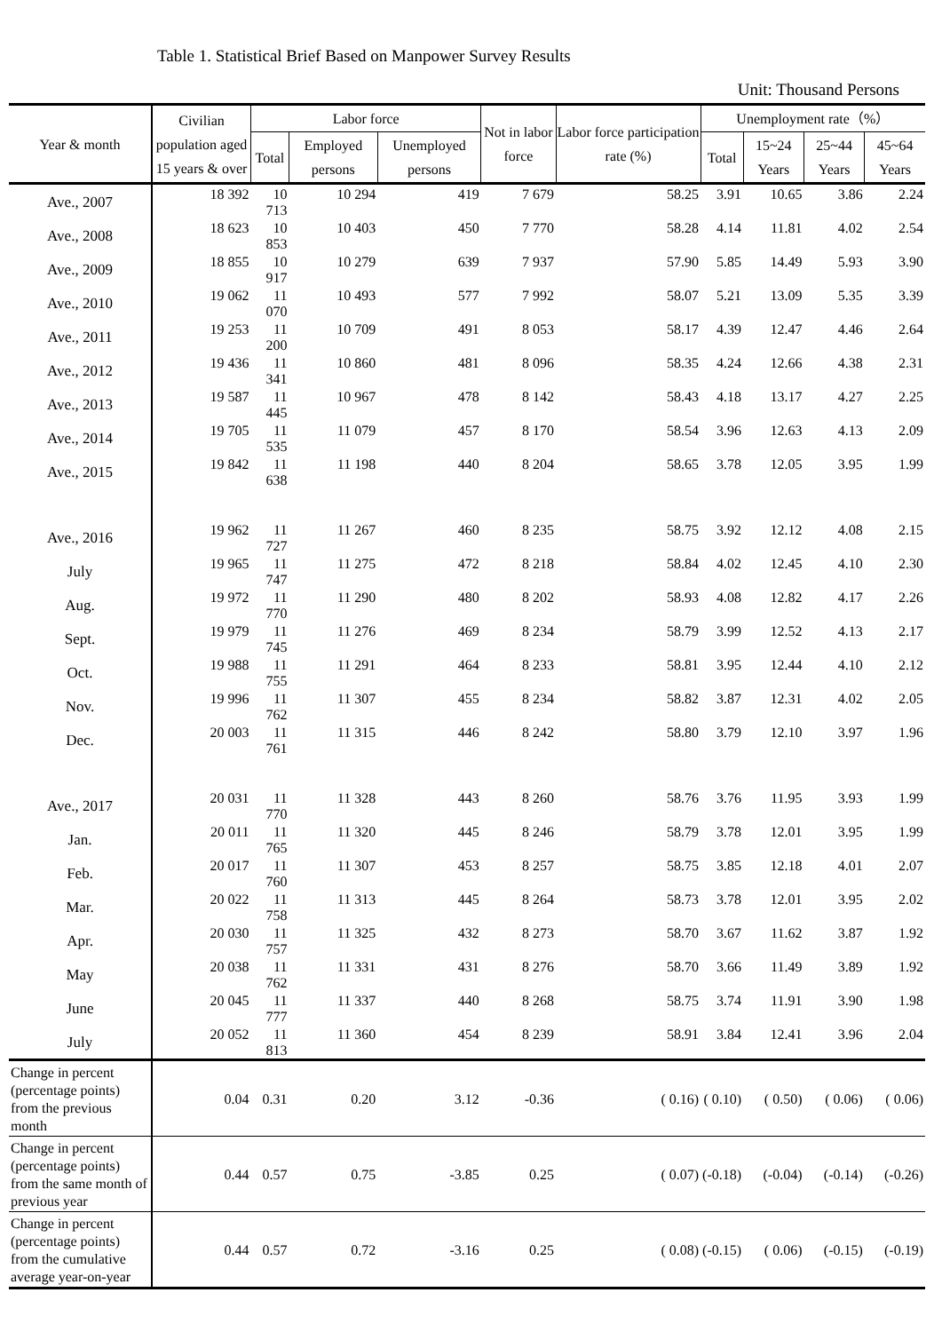Table 1. Statistical Brief Based on Manpower Survey Results
Unit: Thousand Persons
| Year & month | Civilian population aged 15 years & over | Labor force | | | Not in labor force | Labor force participation rate (%) | Unemployment rate（%） | | | |
| --- | --- | --- | --- | --- | --- | --- | --- | --- | --- | --- |
| | | Total | Employed persons | Unemployed persons | | | Total | 15~24 Years | 25~44 Years | 45~64 Years |
| Ave., 2007 | 18 392 | 10 713 | 10 294 | 419 | 7 679 | 58.25 | 3.91 | 10.65 | 3.86 | 2.24 |
| Ave., 2008 | 18 623 | 10 853 | 10 403 | 450 | 7 770 | 58.28 | 4.14 | 11.81 | 4.02 | 2.54 |
| Ave., 2009 | 18 855 | 10 917 | 10 279 | 639 | 7 937 | 57.90 | 5.85 | 14.49 | 5.93 | 3.90 |
| Ave., 2010 | 19 062 | 11 070 | 10 493 | 577 | 7 992 | 58.07 | 5.21 | 13.09 | 5.35 | 3.39 |
| Ave., 2011 | 19 253 | 11 200 | 10 709 | 491 | 8 053 | 58.17 | 4.39 | 12.47 | 4.46 | 2.64 |
| Ave., 2012 | 19 436 | 11 341 | 10 860 | 481 | 8 096 | 58.35 | 4.24 | 12.66 | 4.38 | 2.31 |
| Ave., 2013 | 19 587 | 11 445 | 10 967 | 478 | 8 142 | 58.43 | 4.18 | 13.17 | 4.27 | 2.25 |
| Ave., 2014 | 19 705 | 11 535 | 11 079 | 457 | 8 170 | 58.54 | 3.96 | 12.63 | 4.13 | 2.09 |
| Ave., 2015 | 19 842 | 11 638 | 11 198 | 440 | 8 204 | 58.65 | 3.78 | 12.05 | 3.95 | 1.99 |
| Ave., 2016 | 19 962 | 11 727 | 11 267 | 460 | 8 235 | 58.75 | 3.92 | 12.12 | 4.08 | 2.15 |
| July | 19 965 | 11 747 | 11 275 | 472 | 8 218 | 58.84 | 4.02 | 12.45 | 4.10 | 2.30 |
| Aug. | 19 972 | 11 770 | 11 290 | 480 | 8 202 | 58.93 | 4.08 | 12.82 | 4.17 | 2.26 |
| Sept. | 19 979 | 11 745 | 11 276 | 469 | 8 234 | 58.79 | 3.99 | 12.52 | 4.13 | 2.17 |
| Oct. | 19 988 | 11 755 | 11 291 | 464 | 8 233 | 58.81 | 3.95 | 12.44 | 4.10 | 2.12 |
| Nov. | 19 996 | 11 762 | 11 307 | 455 | 8 234 | 58.82 | 3.87 | 12.31 | 4.02 | 2.05 |
| Dec. | 20 003 | 11 761 | 11 315 | 446 | 8 242 | 58.80 | 3.79 | 12.10 | 3.97 | 1.96 |
| Ave., 2017 | 20 031 | 11 770 | 11 328 | 443 | 8 260 | 58.76 | 3.76 | 11.95 | 3.93 | 1.99 |
| Jan. | 20 011 | 11 765 | 11 320 | 445 | 8 246 | 58.79 | 3.78 | 12.01 | 3.95 | 1.99 |
| Feb. | 20 017 | 11 760 | 11 307 | 453 | 8 257 | 58.75 | 3.85 | 12.18 | 4.01 | 2.07 |
| Mar. | 20 022 | 11 758 | 11 313 | 445 | 8 264 | 58.73 | 3.78 | 12.01 | 3.95 | 2.02 |
| Apr. | 20 030 | 11 757 | 11 325 | 432 | 8 273 | 58.70 | 3.67 | 11.62 | 3.87 | 1.92 |
| May | 20 038 | 11 762 | 11 331 | 431 | 8 276 | 58.70 | 3.66 | 11.49 | 3.89 | 1.92 |
| June | 20 045 | 11 777 | 11 337 | 440 | 8 268 | 58.75 | 3.74 | 11.91 | 3.90 | 1.98 |
| July | 20 052 | 11 813 | 11 360 | 454 | 8 239 | 58.91 | 3.84 | 12.41 | 3.96 | 2.04 |
| Change in percent (percentage points) from the previous month | 0.04 | 0.31 | 0.20 | 3.12 | -0.36 | ( 0.16) | ( 0.10) | ( 0.50) | ( 0.06) | ( 0.06) |
| Change in percent (percentage points) from the same month of previous year | 0.44 | 0.57 | 0.75 | -3.85 | 0.25 | ( 0.07) | (-0.18) | (-0.04) | (-0.14) | (-0.26) |
| Change in percent (percentage points) from the cumulative average year-on-year | 0.44 | 0.57 | 0.72 | -3.16 | 0.25 | ( 0.08) | (-0.15) | ( 0.06) | (-0.15) | (-0.19) |